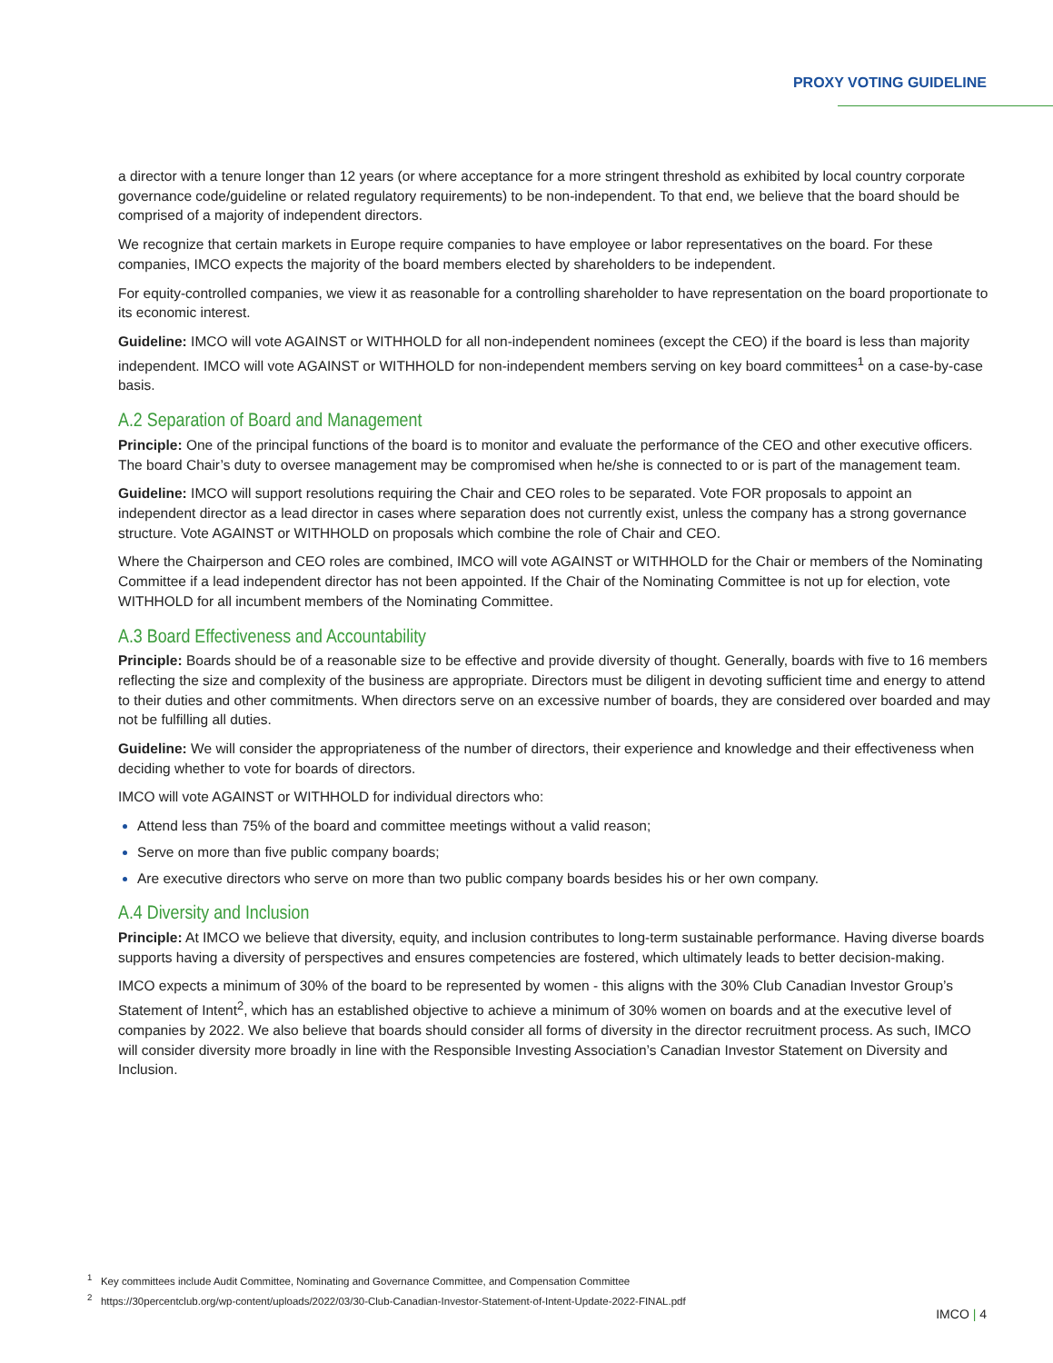PROXY VOTING GUIDELINE
a director with a tenure longer than 12 years (or where acceptance for a more stringent threshold as exhibited by local country corporate governance code/guideline or related regulatory requirements) to be non-independent. To that end, we believe that the board should be comprised of a majority of independent directors.
We recognize that certain markets in Europe require companies to have employee or labor representatives on the board. For these companies, IMCO expects the majority of the board members elected by shareholders to be independent.
For equity-controlled companies, we view it as reasonable for a controlling shareholder to have representation on the board proportionate to its economic interest.
Guideline: IMCO will vote AGAINST or WITHHOLD for all non-independent nominees (except the CEO) if the board is less than majority independent. IMCO will vote AGAINST or WITHHOLD for non-independent members serving on key board committees<sup>1</sup> on a case-by-case basis.
A.2 Separation of Board and Management
Principle: One of the principal functions of the board is to monitor and evaluate the performance of the CEO and other executive officers. The board Chair’s duty to oversee management may be compromised when he/she is connected to or is part of the management team.
Guideline: IMCO will support resolutions requiring the Chair and CEO roles to be separated. Vote FOR proposals to appoint an independent director as a lead director in cases where separation does not currently exist, unless the company has a strong governance structure. Vote AGAINST or WITHHOLD on proposals which combine the role of Chair and CEO.
Where the Chairperson and CEO roles are combined, IMCO will vote AGAINST or WITHHOLD for the Chair or members of the Nominating Committee if a lead independent director has not been appointed. If the Chair of the Nominating Committee is not up for election, vote WITHHOLD for all incumbent members of the Nominating Committee.
A.3 Board Effectiveness and Accountability
Principle: Boards should be of a reasonable size to be effective and provide diversity of thought. Generally, boards with five to 16 members reflecting the size and complexity of the business are appropriate. Directors must be diligent in devoting sufficient time and energy to attend to their duties and other commitments. When directors serve on an excessive number of boards, they are considered over boarded and may not be fulfilling all duties.
Guideline: We will consider the appropriateness of the number of directors, their experience and knowledge and their effectiveness when deciding whether to vote for boards of directors.
IMCO will vote AGAINST or WITHHOLD for individual directors who:
Attend less than 75% of the board and committee meetings without a valid reason;
Serve on more than five public company boards;
Are executive directors who serve on more than two public company boards besides his or her own company.
A.4 Diversity and Inclusion
Principle: At IMCO we believe that diversity, equity, and inclusion contributes to long-term sustainable performance. Having diverse boards supports having a diversity of perspectives and ensures competencies are fostered, which ultimately leads to better decision-making.
IMCO expects a minimum of 30% of the board to be represented by women - this aligns with the 30% Club Canadian Investor Group’s Statement of Intent<sup>2</sup>, which has an established objective to achieve a minimum of 30% women on boards and at the executive level of companies by 2022. We also believe that boards should consider all forms of diversity in the director recruitment process. As such, IMCO will consider diversity more broadly in line with the Responsible Investing Association’s Canadian Investor Statement on Diversity and Inclusion.
<sup>1</sup> Key committees include Audit Committee, Nominating and Governance Committee, and Compensation Committee
<sup>2</sup> https://30percentclub.org/wp-content/uploads/2022/03/30-Club-Canadian-Investor-Statement-of-Intent-Update-2022-FINAL.pdf
IMCO | 4